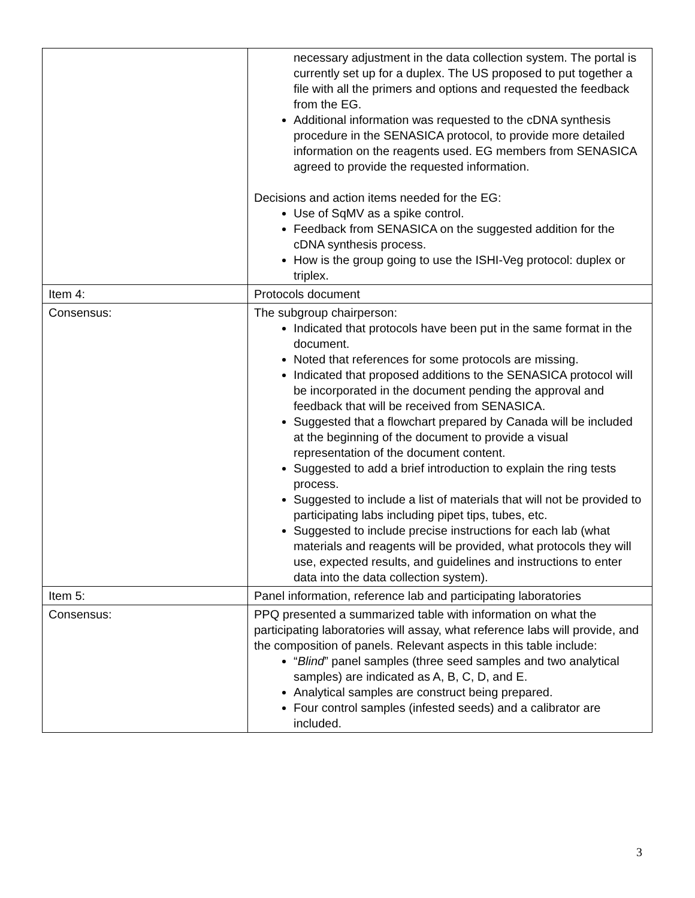| | necessary adjustment in the data collection system. The portal is currently set up for a duplex. The US proposed to put together a file with all the primers and options and requested the feedback from the EG. Additional information was requested to the cDNA synthesis procedure in the SENASICA protocol, to provide more detailed information on the reagents used. EG members from SENASICA agreed to provide the requested information. Decisions and action items needed for the EG: Use of SqMV as a spike control. Feedback from SENASICA on the suggested addition for the cDNA synthesis process. How is the group going to use the ISHI-Veg protocol: duplex or triplex. |
| Item 4: | Protocols document |
| Consensus: | The subgroup chairperson: Indicated that protocols have been put in the same format in the document. Noted that references for some protocols are missing. Indicated that proposed additions to the SENASICA protocol will be incorporated in the document pending the approval and feedback that will be received from SENASICA. Suggested that a flowchart prepared by Canada will be included at the beginning of the document to provide a visual representation of the document content. Suggested to add a brief introduction to explain the ring tests process. Suggested to include a list of materials that will not be provided to participating labs including pipet tips, tubes, etc. Suggested to include precise instructions for each lab (what materials and reagents will be provided, what protocols they will use, expected results, and guidelines and instructions to enter data into the data collection system). |
| Item 5: | Panel information, reference lab and participating laboratories |
| Consensus: | PPQ presented a summarized table with information on what the participating laboratories will assay, what reference labs will provide, and the composition of panels. Relevant aspects in this table include: “ Blind ” panel samples (three seed samples and two analytical samples) are indicated as A, B, C, D, and E. Analytical samples are construct being prepared. Four control samples (infested seeds) and a calibrator are included. |
3